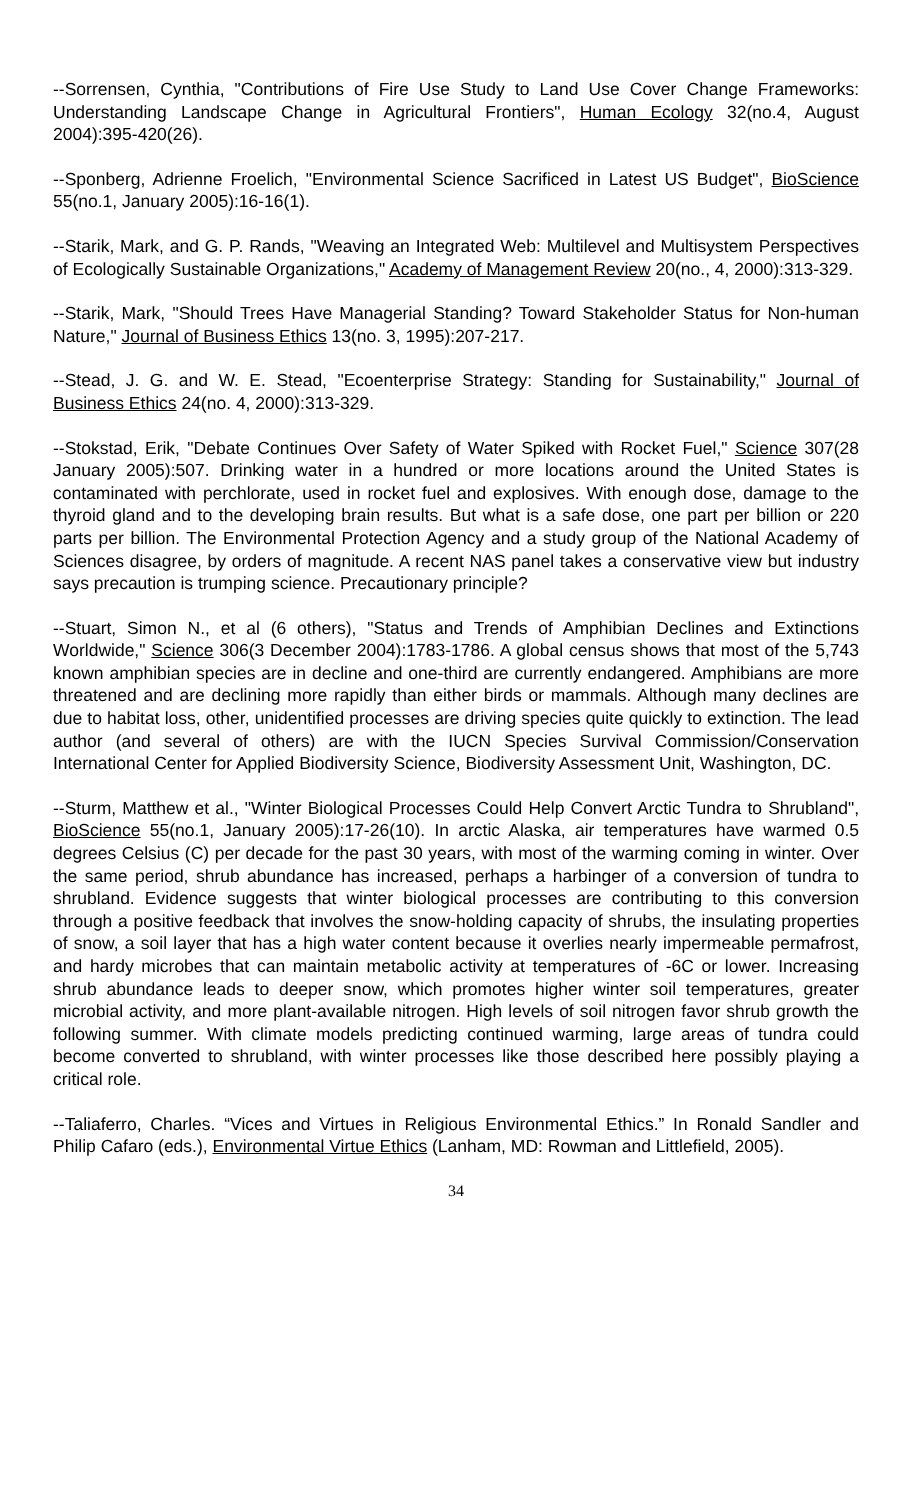--Sorrensen, Cynthia, "Contributions of Fire Use Study to Land Use Cover Change Frameworks: Understanding Landscape Change in Agricultural Frontiers", Human Ecology 32(no.4, August 2004):395-420(26).
--Sponberg, Adrienne Froelich, "Environmental Science Sacrificed in Latest US Budget", BioScience 55(no.1, January 2005):16-16(1).
--Starik, Mark, and G. P. Rands, "Weaving an Integrated Web: Multilevel and Multisystem Perspectives of Ecologically Sustainable Organizations," Academy of Management Review 20(no., 4, 2000):313-329.
--Starik, Mark, "Should Trees Have Managerial Standing? Toward Stakeholder Status for Non-human Nature," Journal of Business Ethics 13(no. 3, 1995):207-217.
--Stead, J. G. and W. E. Stead, "Ecoenterprise Strategy: Standing for Sustainability," Journal of Business Ethics 24(no. 4, 2000):313-329.
--Stokstad, Erik, "Debate Continues Over Safety of Water Spiked with Rocket Fuel," Science 307(28 January 2005):507. Drinking water in a hundred or more locations around the United States is contaminated with perchlorate, used in rocket fuel and explosives. With enough dose, damage to the thyroid gland and to the developing brain results. But what is a safe dose, one part per billion or 220 parts per billion. The Environmental Protection Agency and a study group of the National Academy of Sciences disagree, by orders of magnitude. A recent NAS panel takes a conservative view but industry says precaution is trumping science. Precautionary principle?
--Stuart, Simon N., et al (6 others), "Status and Trends of Amphibian Declines and Extinctions Worldwide," Science 306(3 December 2004):1783-1786. A global census shows that most of the 5,743 known amphibian species are in decline and one-third are currently endangered. Amphibians are more threatened and are declining more rapidly than either birds or mammals. Although many declines are due to habitat loss, other, unidentified processes are driving species quite quickly to extinction. The lead author (and several of others) are with the IUCN Species Survival Commission/Conservation International Center for Applied Biodiversity Science, Biodiversity Assessment Unit, Washington, DC.
--Sturm, Matthew et al., "Winter Biological Processes Could Help Convert Arctic Tundra to Shrubland", BioScience 55(no.1, January 2005):17-26(10). In arctic Alaska, air temperatures have warmed 0.5 degrees Celsius (C) per decade for the past 30 years, with most of the warming coming in winter. Over the same period, shrub abundance has increased, perhaps a harbinger of a conversion of tundra to shrubland. Evidence suggests that winter biological processes are contributing to this conversion through a positive feedback that involves the snow-holding capacity of shrubs, the insulating properties of snow, a soil layer that has a high water content because it overlies nearly impermeable permafrost, and hardy microbes that can maintain metabolic activity at temperatures of -6C or lower. Increasing shrub abundance leads to deeper snow, which promotes higher winter soil temperatures, greater microbial activity, and more plant-available nitrogen. High levels of soil nitrogen favor shrub growth the following summer. With climate models predicting continued warming, large areas of tundra could become converted to shrubland, with winter processes like those described here possibly playing a critical role.
--Taliaferro, Charles. “Vices and Virtues in Religious Environmental Ethics.” In Ronald Sandler and Philip Cafaro (eds.), Environmental Virtue Ethics (Lanham, MD: Rowman and Littlefield, 2005).
34